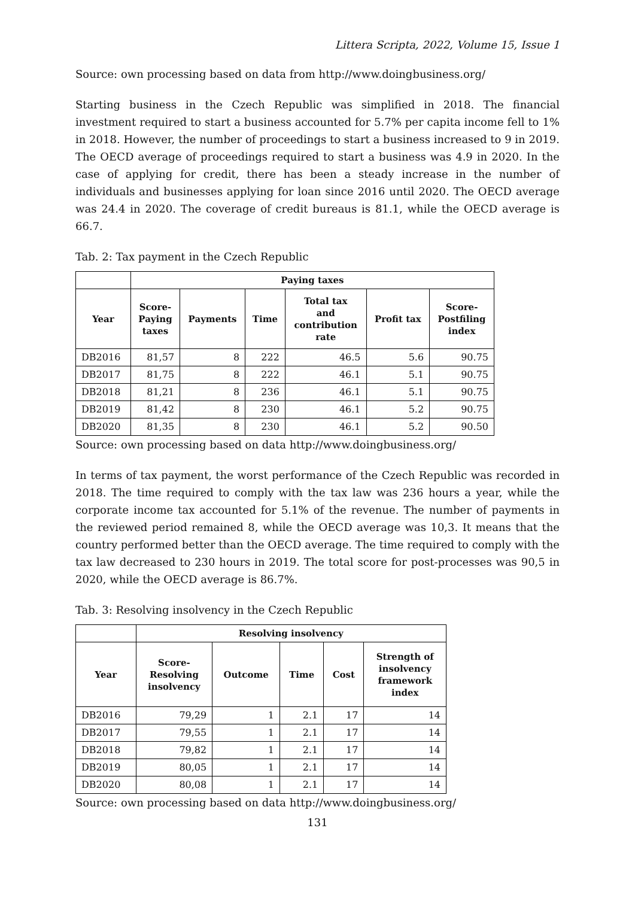Littera Scripta, 2022, Volume 15, Issue 1
Source: own processing based on data from http://www.doingbusiness.org/
Starting business in the Czech Republic was simplified in 2018. The financial investment required to start a business accounted for 5.7% per capita income fell to 1% in 2018. However, the number of proceedings to start a business increased to 9 in 2019. The OECD average of proceedings required to start a business was 4.9 in 2020. In the case of applying for credit, there has been a steady increase in the number of individuals and businesses applying for loan since 2016 until 2020. The OECD average was 24.4 in 2020. The coverage of credit bureaus is 81.1, while the OECD average is 66.7.
Tab. 2: Tax payment in the Czech Republic
| | Paying taxes | | | | | |
| --- | --- | --- | --- | --- | --- | --- |
| Year | Score- Paying taxes | Payments | Time | Total tax and contribution rate | Profit tax | Score- Postfiling index |
| DB2016 | 81,57 | 8 | 222 | 46.5 | 5.6 | 90.75 |
| DB2017 | 81,75 | 8 | 222 | 46.1 | 5.1 | 90.75 |
| DB2018 | 81,21 | 8 | 236 | 46.1 | 5.1 | 90.75 |
| DB2019 | 81,42 | 8 | 230 | 46.1 | 5.2 | 90.75 |
| DB2020 | 81,35 | 8 | 230 | 46.1 | 5.2 | 90.50 |
Source: own processing based on data http://www.doingbusiness.org/
In terms of tax payment, the worst performance of the Czech Republic was recorded in 2018. The time required to comply with the tax law was 236 hours a year, while the corporate income tax accounted for 5.1% of the revenue. The number of payments in the reviewed period remained 8, while the OECD average was 10,3. It means that the country performed better than the OECD average. The time required to comply with the tax law decreased to 230 hours in 2019. The total score for post-processes was 90,5 in 2020, while the OECD average is 86.7%.
Tab. 3: Resolving insolvency in the Czech Republic
| | Resolving insolvency | | | | |
| --- | --- | --- | --- | --- | --- |
| Year | Score- Resolving insolvency | Outcome | Time | Cost | Strength of insolvency framework index |
| DB2016 | 79,29 | 1 | 2.1 | 17 | 14 |
| DB2017 | 79,55 | 1 | 2.1 | 17 | 14 |
| DB2018 | 79,82 | 1 | 2.1 | 17 | 14 |
| DB2019 | 80,05 | 1 | 2.1 | 17 | 14 |
| DB2020 | 80,08 | 1 | 2.1 | 17 | 14 |
Source: own processing based on data http://www.doingbusiness.org/
131